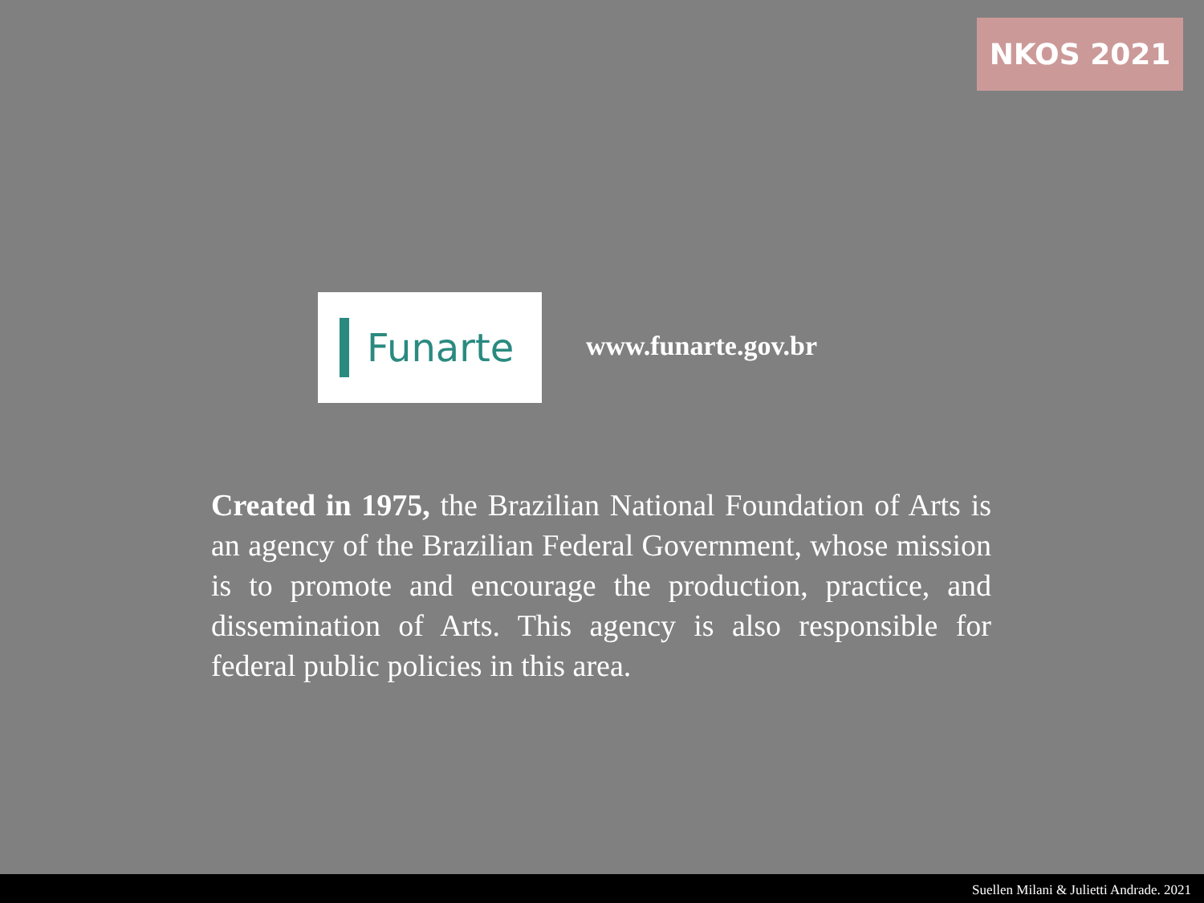NKOS 2021
Funarte
www.funarte.gov.br
Created in 1975, the Brazilian National Foundation of Arts is an agency of the Brazilian Federal Government, whose mission is to promote and encourage the production, practice, and dissemination of Arts. This agency is also responsible for federal public policies in this area.
Suellen Milani & Julietti Andrade. 2021